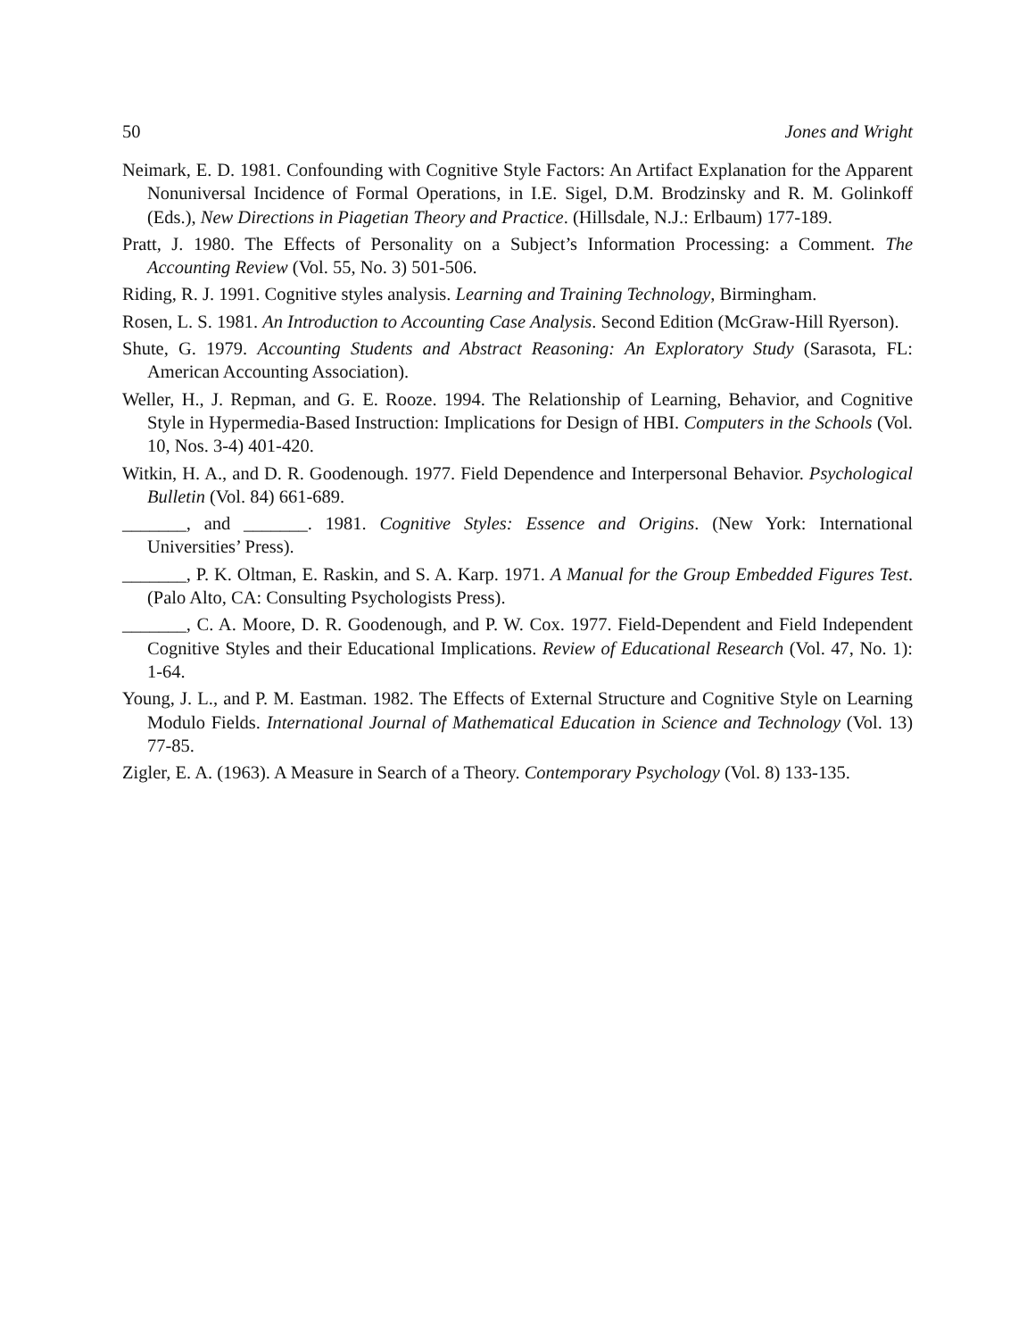50 Jones and Wright
Neimark, E. D. 1981. Confounding with Cognitive Style Factors: An Artifact Explanation for the Apparent Nonuniversal Incidence of Formal Operations, in I.E. Sigel, D.M. Brodzinsky and R. M. Golinkoff (Eds.), New Directions in Piagetian Theory and Practice. (Hillsdale, N.J.: Erlbaum) 177-189.
Pratt, J. 1980. The Effects of Personality on a Subject’s Information Processing: a Comment. The Accounting Review (Vol. 55, No. 3) 501-506.
Riding, R. J. 1991. Cognitive styles analysis. Learning and Training Technology, Birmingham.
Rosen, L. S. 1981. An Introduction to Accounting Case Analysis. Second Edition (McGraw-Hill Ryerson).
Shute, G. 1979. Accounting Students and Abstract Reasoning: An Exploratory Study (Sarasota, FL: American Accounting Association).
Weller, H., J. Repman, and G. E. Rooze. 1994. The Relationship of Learning, Behavior, and Cognitive Style in Hypermedia-Based Instruction: Implications for Design of HBI. Computers in the Schools (Vol. 10, Nos. 3-4) 401-420.
Witkin, H. A., and D. R. Goodenough. 1977. Field Dependence and Interpersonal Behavior. Psychological Bulletin (Vol. 84) 661-689.
_______, and _______. 1981. Cognitive Styles: Essence and Origins. (New York: International Universities’ Press).
_______, P. K. Oltman, E. Raskin, and S. A. Karp. 1971. A Manual for the Group Embedded Figures Test. (Palo Alto, CA: Consulting Psychologists Press).
_______, C. A. Moore, D. R. Goodenough, and P. W. Cox. 1977. Field-Dependent and Field Independent Cognitive Styles and their Educational Implications. Review of Educational Research (Vol. 47, No. 1): 1-64.
Young, J. L., and P. M. Eastman. 1982. The Effects of External Structure and Cognitive Style on Learning Modulo Fields. International Journal of Mathematical Education in Science and Technology (Vol. 13) 77-85.
Zigler, E. A. (1963). A Measure in Search of a Theory. Contemporary Psychology (Vol. 8) 133-135.